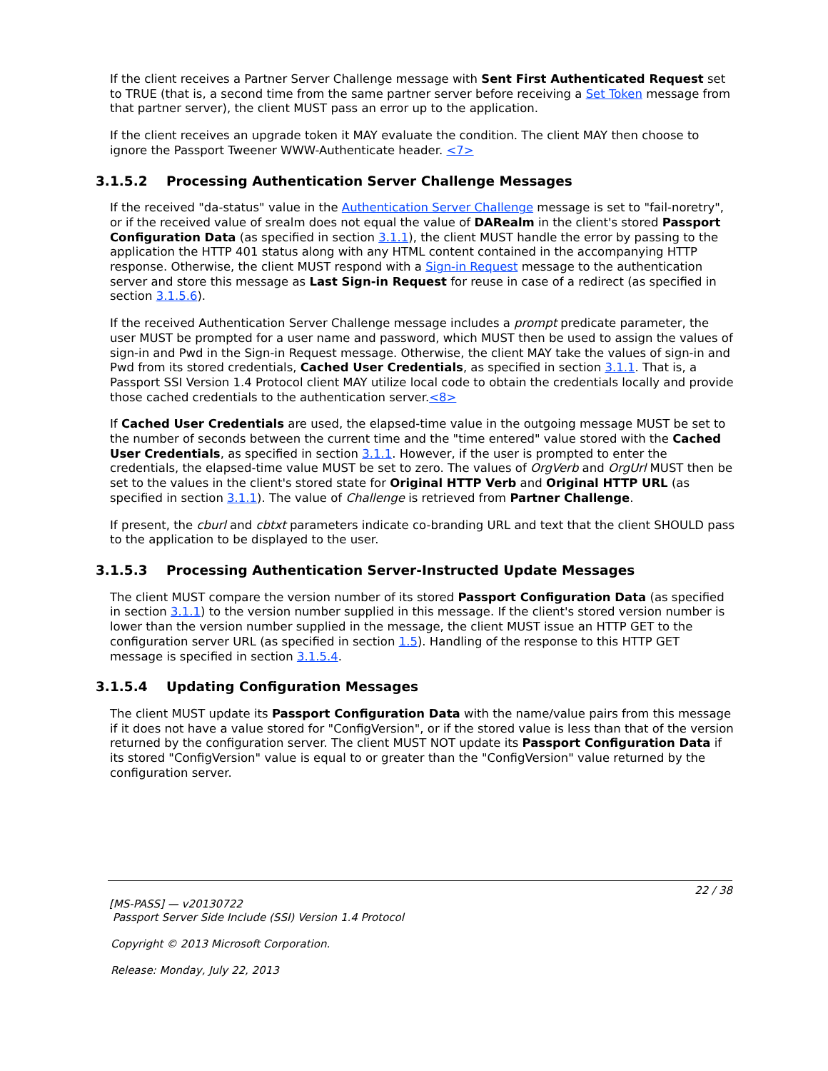If the client receives a Partner Server Challenge message with Sent First Authenticated Request set to TRUE (that is, a second time from the same partner server before receiving a Set Token message from that partner server), the client MUST pass an error up to the application.
If the client receives an upgrade token it MAY evaluate the condition. The client MAY then choose to ignore the Passport Tweener WWW-Authenticate header. <7>
3.1.5.2 Processing Authentication Server Challenge Messages
If the received "da-status" value in the Authentication Server Challenge message is set to "fail-noretry", or if the received value of srealm does not equal the value of DARealm in the client's stored Passport Configuration Data (as specified in section 3.1.1), the client MUST handle the error by passing to the application the HTTP 401 status along with any HTML content contained in the accompanying HTTP response. Otherwise, the client MUST respond with a Sign-in Request message to the authentication server and store this message as Last Sign-in Request for reuse in case of a redirect (as specified in section 3.1.5.6).
If the received Authentication Server Challenge message includes a prompt predicate parameter, the user MUST be prompted for a user name and password, which MUST then be used to assign the values of sign-in and Pwd in the Sign-in Request message. Otherwise, the client MAY take the values of sign-in and Pwd from its stored credentials, Cached User Credentials, as specified in section 3.1.1. That is, a Passport SSI Version 1.4 Protocol client MAY utilize local code to obtain the credentials locally and provide those cached credentials to the authentication server.<8>
If Cached User Credentials are used, the elapsed-time value in the outgoing message MUST be set to the number of seconds between the current time and the "time entered" value stored with the Cached User Credentials, as specified in section 3.1.1. However, if the user is prompted to enter the credentials, the elapsed-time value MUST be set to zero. The values of OrgVerb and OrgUrl MUST then be set to the values in the client's stored state for Original HTTP Verb and Original HTTP URL (as specified in section 3.1.1). The value of Challenge is retrieved from Partner Challenge.
If present, the cburl and cbtxt parameters indicate co-branding URL and text that the client SHOULD pass to the application to be displayed to the user.
3.1.5.3 Processing Authentication Server-Instructed Update Messages
The client MUST compare the version number of its stored Passport Configuration Data (as specified in section 3.1.1) to the version number supplied in this message. If the client's stored version number is lower than the version number supplied in the message, the client MUST issue an HTTP GET to the configuration server URL (as specified in section 1.5). Handling of the response to this HTTP GET message is specified in section 3.1.5.4.
3.1.5.4 Updating Configuration Messages
The client MUST update its Passport Configuration Data with the name/value pairs from this message if it does not have a value stored for "ConfigVersion", or if the stored value is less than that of the version returned by the configuration server. The client MUST NOT update its Passport Configuration Data if its stored "ConfigVersion" value is equal to or greater than the "ConfigVersion" value returned by the configuration server.
22 / 38
[MS-PASS] — v20130722
Passport Server Side Include (SSI) Version 1.4 Protocol
Copyright © 2013 Microsoft Corporation.
Release: Monday, July 22, 2013